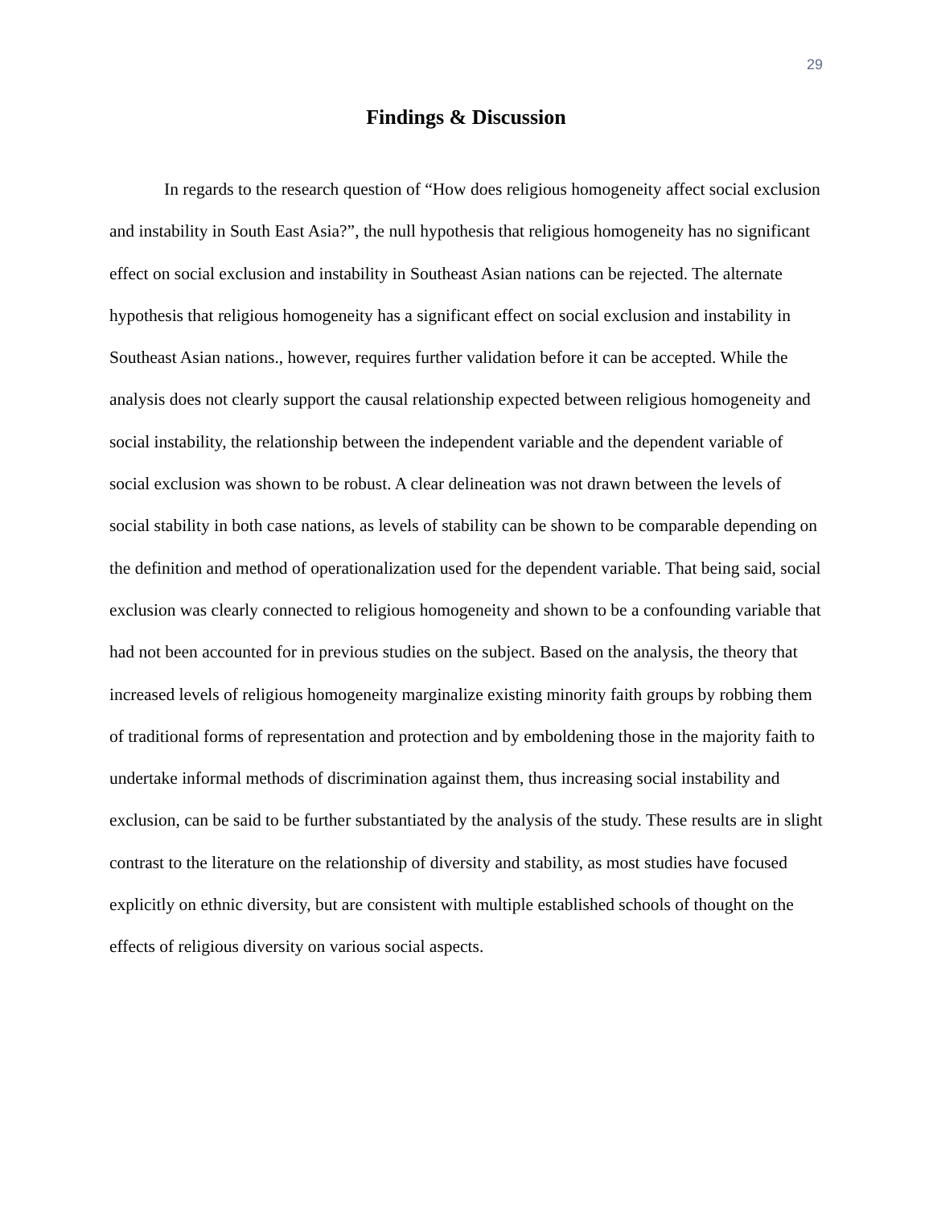29
Findings & Discussion
In regards to the research question of “How does religious homogeneity affect social exclusion and instability in South East Asia?”, the null hypothesis that religious homogeneity has no significant effect on social exclusion and instability in Southeast Asian nations can be rejected. The alternate hypothesis that religious homogeneity has a significant effect on social exclusion and instability in Southeast Asian nations., however, requires further validation before it can be accepted. While the analysis does not clearly support the causal relationship expected between religious homogeneity and social instability, the relationship between the independent variable and the dependent variable of social exclusion was shown to be robust. A clear delineation was not drawn between the levels of social stability in both case nations, as levels of stability can be shown to be comparable depending on the definition and method of operationalization used for the dependent variable. That being said, social exclusion was clearly connected to religious homogeneity and shown to be a confounding variable that had not been accounted for in previous studies on the subject. Based on the analysis, the theory that increased levels of religious homogeneity marginalize existing minority faith groups by robbing them of traditional forms of representation and protection and by emboldening those in the majority faith to undertake informal methods of discrimination against them, thus increasing social instability and exclusion, can be said to be further substantiated by the analysis of the study. These results are in slight contrast to the literature on the relationship of diversity and stability, as most studies have focused explicitly on ethnic diversity, but are consistent with multiple established schools of thought on the effects of religious diversity on various social aspects.